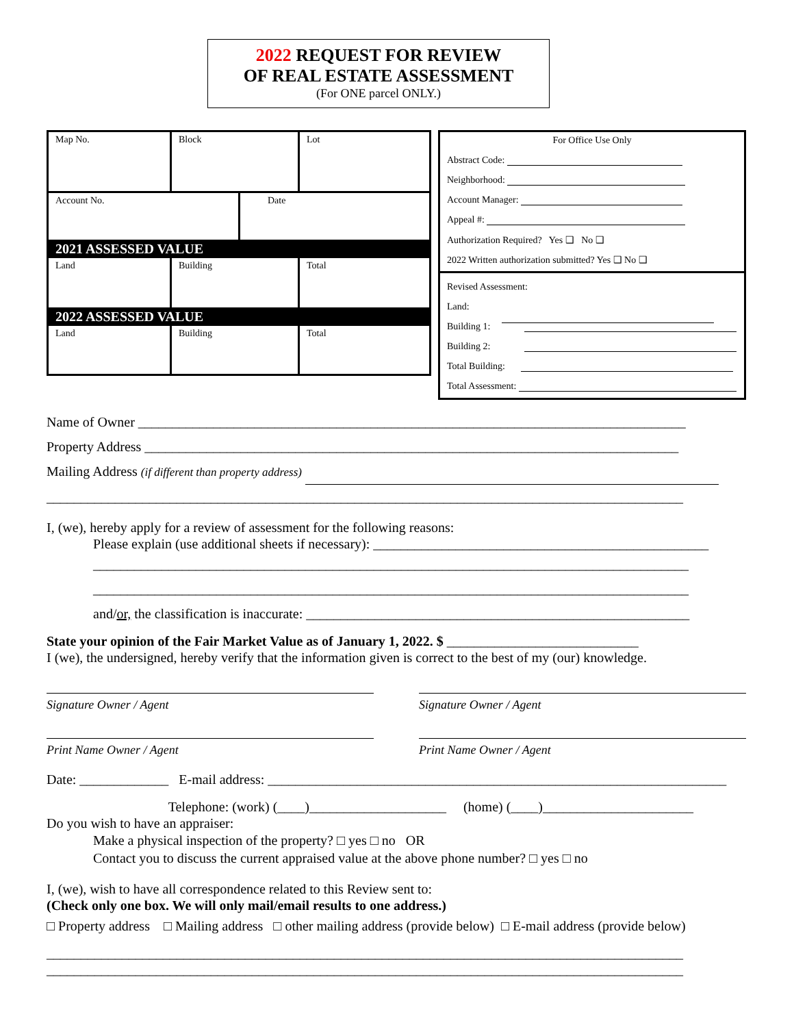2022 REQUEST FOR REVIEW
OF REAL ESTATE ASSESSMENT
(For ONE parcel ONLY.)
Map No. Block Lot
Account No. Date
2021 ASSESSED VALUE
Land Building Total
2022 ASSESSED VALUE
Land Building Total
For Office Use Only
Abstract Code:
Neighborhood:
Account Manager:
Appeal #:
Authorization Required? Yes ❑ No ❑
2022 Written authorization submitted? Yes ❑ No ❑
Revised Assessment:
Land:
Building 1:
Building 2:
Total Building:
Total Assessment:
Name of Owner ________________________________________________________________________________
Property Address ______________________________________________________________________________
Mailing Address (if different than property address)
_____________________________________________________________________________________________
I, (we), hereby apply for a review of assessment for the following reasons:
Please explain (use additional sheets if necessary): _________________________________________________
_______________________________________________________________________________________
_______________________________________________________________________________________
and/or, the classification is inaccurate: ________________________________________________________
State your opinion of the Fair Market Value as of January 1, 2022. $ ____________________________
I (we), the undersigned, hereby verify that the information given is correct to the best of my (our) knowledge.
Signature Owner / Agent Signature Owner / Agent
Print Name Owner / Agent Print Name Owner / Agent
Date: _____________ E-mail address: ___________________________________________________________________
Telephone: (work) (____)____________________ (home) (____)______________________
Do you wish to have an appraiser:
Make a physical inspection of the property? □ yes □ no OR
Contact you to discuss the current appraised value at the above phone number? □ yes □ no
I, (we), wish to have all correspondence related to this Review sent to:
(Check only one box. We will only mail/email results to one address.)
□ Property address □ Mailing address □ other mailing address (provide below) □ E-mail address (provide below)
_____________________________________________________________________________________________
_____________________________________________________________________________________________